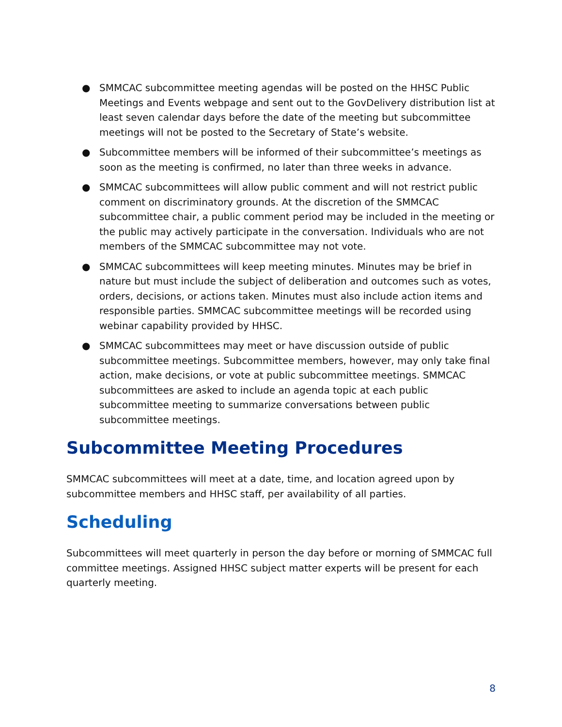● SMMCAC subcommittee meeting agendas will be posted on the HHSC Public Meetings and Events webpage and sent out to the GovDelivery distribution list at least seven calendar days before the date of the meeting but subcommittee meetings will not be posted to the Secretary of State’s website.
● Subcommittee members will be informed of their subcommittee’s meetings as soon as the meeting is confirmed, no later than three weeks in advance.
● SMMCAC subcommittees will allow public comment and will not restrict public comment on discriminatory grounds. At the discretion of the SMMCAC subcommittee chair, a public comment period may be included in the meeting or the public may actively participate in the conversation. Individuals who are not members of the SMMCAC subcommittee may not vote.
● SMMCAC subcommittees will keep meeting minutes. Minutes may be brief in nature but must include the subject of deliberation and outcomes such as votes, orders, decisions, or actions taken. Minutes must also include action items and responsible parties. SMMCAC subcommittee meetings will be recorded using webinar capability provided by HHSC.
● SMMCAC subcommittees may meet or have discussion outside of public subcommittee meetings. Subcommittee members, however, may only take final action, make decisions, or vote at public subcommittee meetings. SMMCAC subcommittees are asked to include an agenda topic at each public subcommittee meeting to summarize conversations between public subcommittee meetings.
Subcommittee Meeting Procedures
SMMCAC subcommittees will meet at a date, time, and location agreed upon by subcommittee members and HHSC staff, per availability of all parties.
Scheduling
Subcommittees will meet quarterly in person the day before or morning of SMMCAC full committee meetings. Assigned HHSC subject matter experts will be present for each quarterly meeting.
8